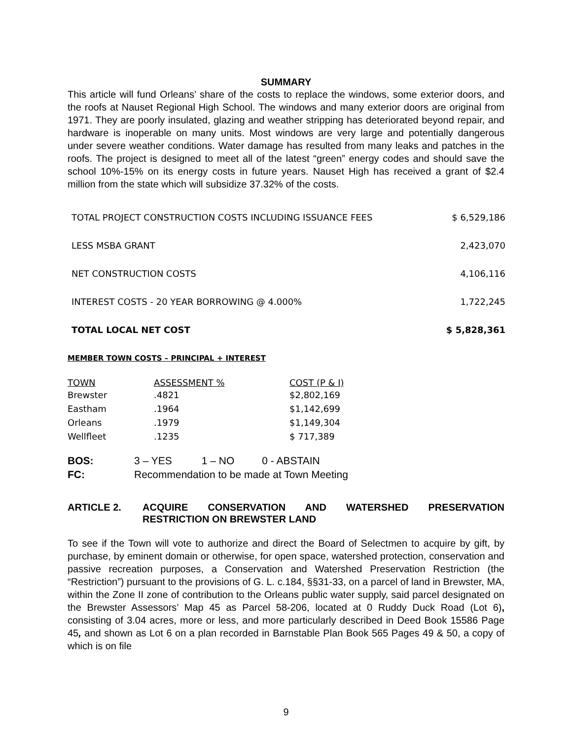SUMMARY
This article will fund Orleans’ share of the costs to replace the windows, some exterior doors, and the roofs at Nauset Regional High School. The windows and many exterior doors are original from 1971. They are poorly insulated, glazing and weather stripping has deteriorated beyond repair, and hardware is inoperable on many units. Most windows are very large and potentially dangerous under severe weather conditions. Water damage has resulted from many leaks and patches in the roofs. The project is designed to meet all of the latest “green” energy codes and should save the school 10%-15% on its energy costs in future years. Nauset High has received a grant of $2.4 million from the state which will subsidize 37.32% of the costs.
| TOTAL PROJECT CONSTRUCTION COSTS INCLUDING ISSUANCE FEES | $ 6,529,186 |
| LESS MSBA GRANT | 2,423,070 |
| NET CONSTRUCTION COSTS | 4,106,116 |
| INTEREST COSTS - 20 YEAR BORROWING @ 4.000% | 1,722,245 |
| TOTAL LOCAL NET COST | $ 5,828,361 |
MEMBER TOWN COSTS – PRINCIPAL + INTEREST
| TOWN | ASSESSMENT % | COST (P & I) |
| --- | --- | --- |
| Brewster | .4821 | $2,802,169 |
| Eastham | .1964 | $1,142,699 |
| Orleans | .1979 | $1,149,304 |
| Wellfleet | .1235 | $ 717,389 |
| BOS: | 3 – YES | 1 – NO | 0 - ABSTAIN |
| FC: | Recommendation to be made at Town Meeting | | |
ARTICLE 2. ACQUIRE CONSERVATION AND WATERSHED PRESERVATION RESTRICTION ON BREWSTER LAND
To see if the Town will vote to authorize and direct the Board of Selectmen to acquire by gift, by purchase, by eminent domain or otherwise, for open space, watershed protection, conservation and passive recreation purposes, a Conservation and Watershed Preservation Restriction (the “Restriction”) pursuant to the provisions of G. L. c.184, §§31-33, on a parcel of land in Brewster, MA, within the Zone II zone of contribution to the Orleans public water supply, said parcel designated on the Brewster Assessors’ Map 45 as Parcel 58-206, located at 0 Ruddy Duck Road (Lot 6), consisting of 3.04 acres, more or less, and more particularly described in Deed Book 15586 Page 45, and shown as Lot 6 on a plan recorded in Barnstable Plan Book 565 Pages 49 & 50, a copy of which is on file
9